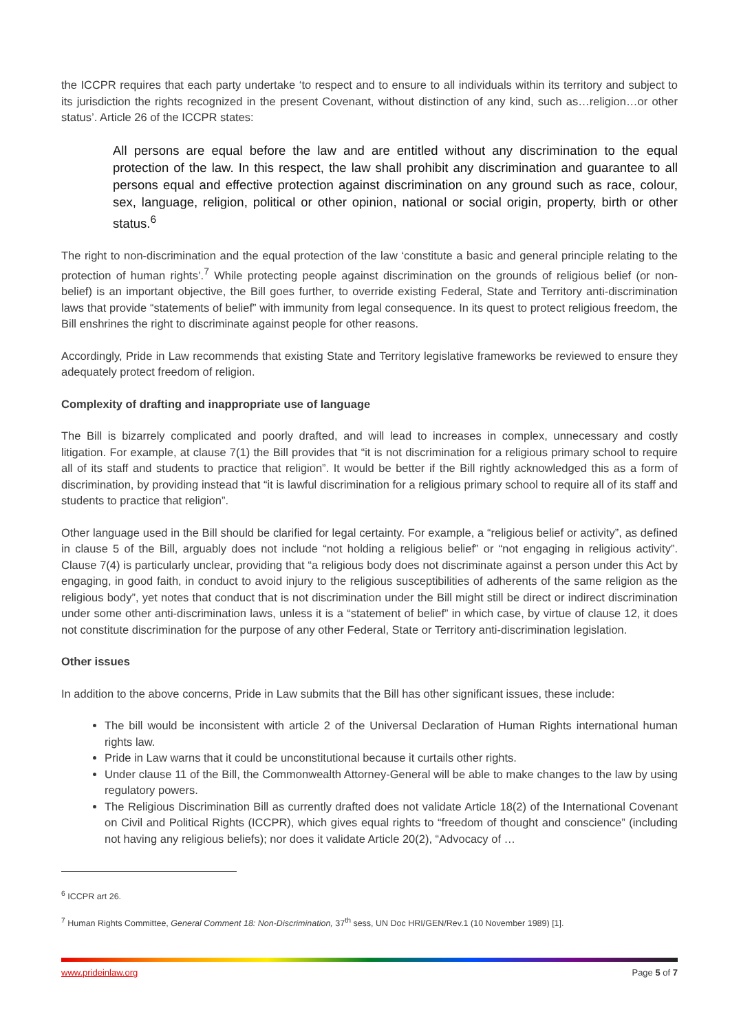the ICCPR requires that each party undertake ‘to respect and to ensure to all individuals within its territory and subject to its jurisdiction the rights recognized in the present Covenant, without distinction of any kind, such as…religion…or other status’. Article 26 of the ICCPR states:
All persons are equal before the law and are entitled without any discrimination to the equal protection of the law. In this respect, the law shall prohibit any discrimination and guarantee to all persons equal and effective protection against discrimination on any ground such as race, colour, sex, language, religion, political or other opinion, national or social origin, property, birth or other status.<sup>6</sup>
The right to non-discrimination and the equal protection of the law ‘constitute a basic and general principle relating to the protection of human rights’.<sup>7</sup> While protecting people against discrimination on the grounds of religious belief (or non-belief) is an important objective, the Bill goes further, to override existing Federal, State and Territory anti-discrimination laws that provide “statements of belief” with immunity from legal consequence. In its quest to protect religious freedom, the Bill enshrines the right to discriminate against people for other reasons.
Accordingly, Pride in Law recommends that existing State and Territory legislative frameworks be reviewed to ensure they adequately protect freedom of religion.
Complexity of drafting and inappropriate use of language
The Bill is bizarrely complicated and poorly drafted, and will lead to increases in complex, unnecessary and costly litigation. For example, at clause 7(1) the Bill provides that “it is not discrimination for a religious primary school to require all of its staff and students to practice that religion”. It would be better if the Bill rightly acknowledged this as a form of discrimination, by providing instead that “it is lawful discrimination for a religious primary school to require all of its staff and students to practice that religion”.
Other language used in the Bill should be clarified for legal certainty. For example, a “religious belief or activity”, as defined in clause 5 of the Bill, arguably does not include “not holding a religious belief” or “not engaging in religious activity”. Clause 7(4) is particularly unclear, providing that “a religious body does not discriminate against a person under this Act by engaging, in good faith, in conduct to avoid injury to the religious susceptibilities of adherents of the same religion as the religious body”, yet notes that conduct that is not discrimination under the Bill might still be direct or indirect discrimination under some other anti-discrimination laws, unless it is a “statement of belief” in which case, by virtue of clause 12, it does not constitute discrimination for the purpose of any other Federal, State or Territory anti-discrimination legislation.
Other issues
In addition to the above concerns, Pride in Law submits that the Bill has other significant issues, these include:
The bill would be inconsistent with article 2 of the Universal Declaration of Human Rights international human rights law.
Pride in Law warns that it could be unconstitutional because it curtails other rights.
Under clause 11 of the Bill, the Commonwealth Attorney-General will be able to make changes to the law by using regulatory powers.
The Religious Discrimination Bill as currently drafted does not validate Article 18(2) of the International Covenant on Civil and Political Rights (ICCPR), which gives equal rights to “freedom of thought and conscience” (including not having any religious beliefs); nor does it validate Article 20(2), “Advocacy of …
<sup>6</sup> ICCPR art 26.
<sup>7</sup> Human Rights Committee, General Comment 18: Non-Discrimination, 37<sup>th</sup> sess, UN Doc HRI/GEN/Rev.1 (10 November 1989) [1].
www.prideinlaw.org Page 5 of 7